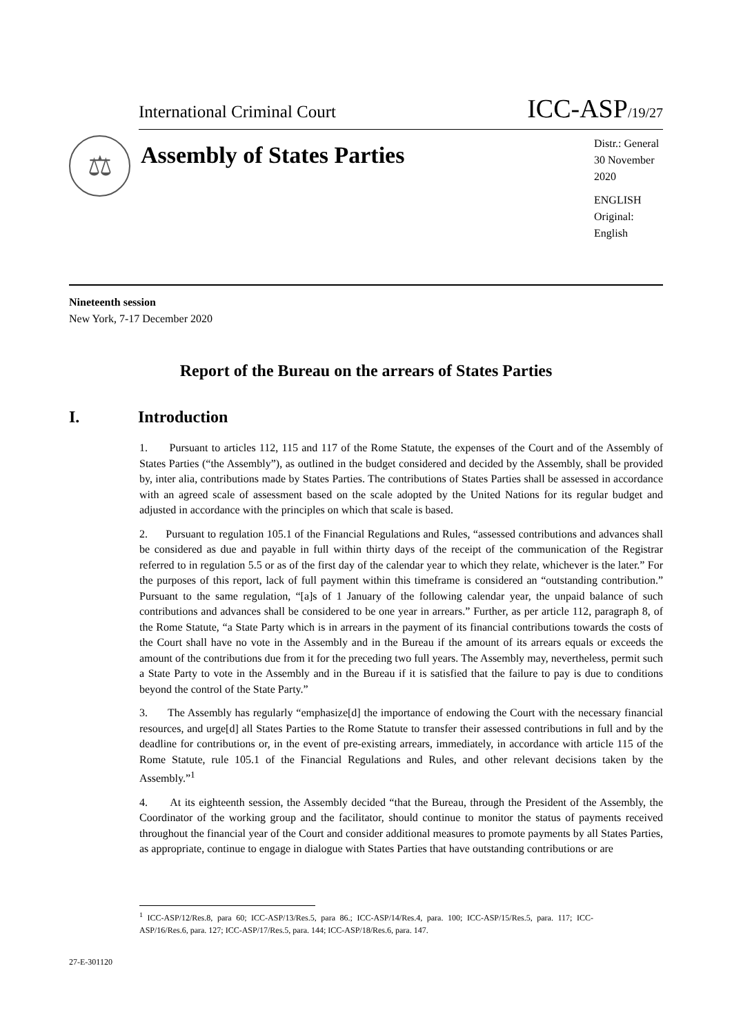International Criminal Court ICC-ASP/19/27
⚖
Assembly of States Parties
Distr.: General
30 November 2020
ENGLISH
Original: English
Nineteenth session
New York, 7-17 December 2020
Report of the Bureau on the arrears of States Parties
I. Introduction
1. Pursuant to articles 112, 115 and 117 of the Rome Statute, the expenses of the Court and of the Assembly of States Parties (“the Assembly”), as outlined in the budget considered and decided by the Assembly, shall be provided by, inter alia, contributions made by States Parties. The contributions of States Parties shall be assessed in accordance with an agreed scale of assessment based on the scale adopted by the United Nations for its regular budget and adjusted in accordance with the principles on which that scale is based.
2. Pursuant to regulation 105.1 of the Financial Regulations and Rules, “assessed contributions and advances shall be considered as due and payable in full within thirty days of the receipt of the communication of the Registrar referred to in regulation 5.5 or as of the first day of the calendar year to which they relate, whichever is the later.” For the purposes of this report, lack of full payment within this timeframe is considered an “outstanding contribution.” Pursuant to the same regulation, “[a]s of 1 January of the following calendar year, the unpaid balance of such contributions and advances shall be considered to be one year in arrears.” Further, as per article 112, paragraph 8, of the Rome Statute, “a State Party which is in arrears in the payment of its financial contributions towards the costs of the Court shall have no vote in the Assembly and in the Bureau if the amount of its arrears equals or exceeds the amount of the contributions due from it for the preceding two full years. The Assembly may, nevertheless, permit such a State Party to vote in the Assembly and in the Bureau if it is satisfied that the failure to pay is due to conditions beyond the control of the State Party.”
3. The Assembly has regularly “emphasize[d] the importance of endowing the Court with the necessary financial resources, and urge[d] all States Parties to the Rome Statute to transfer their assessed contributions in full and by the deadline for contributions or, in the event of pre-existing arrears, immediately, in accordance with article 115 of the Rome Statute, rule 105.1 of the Financial Regulations and Rules, and other relevant decisions taken by the Assembly.”<sup>1</sup>
4. At its eighteenth session, the Assembly decided “that the Bureau, through the President of the Assembly, the Coordinator of the working group and the facilitator, should continue to monitor the status of payments received throughout the financial year of the Court and consider additional measures to promote payments by all States Parties, as appropriate, continue to engage in dialogue with States Parties that have outstanding contributions or are
<sup>1</sup> ICC-ASP/12/Res.8, para 60; ICC-ASP/13/Res.5, para 86.; ICC-ASP/14/Res.4, para. 100; ICC-ASP/15/Res.5, para. 117; ICC-ASP/16/Res.6, para. 127; ICC-ASP/17/Res.5, para. 144; ICC-ASP/18/Res.6, para. 147.
27-E-301120